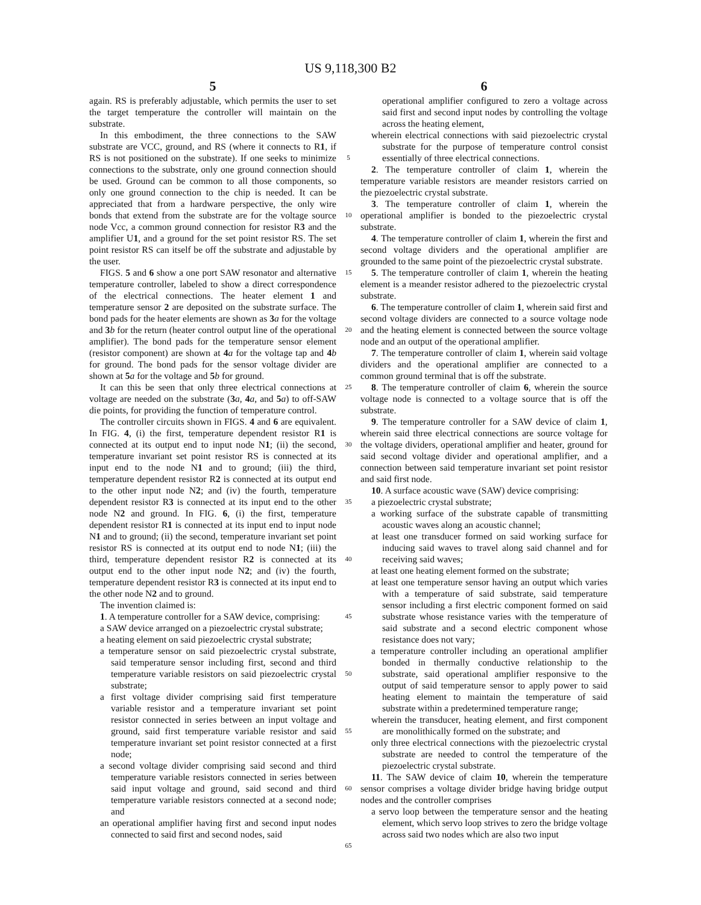US 9,118,300 B2
5
again. RS is preferably adjustable, which permits the user to set the target temperature the controller will maintain on the substrate.
In this embodiment, the three connections to the SAW substrate are VCC, ground, and RS (where it connects to R1, if RS is not positioned on the substrate). If one seeks to minimize connections to the substrate, only one ground connection should be used. Ground can be common to all those components, so only one ground connection to the chip is needed. It can be appreciated that from a hardware perspective, the only wire bonds that extend from the substrate are for the voltage source node Vcc, a common ground connection for resistor R3 and the amplifier U1, and a ground for the set point resistor RS. The set point resistor RS can itself be off the substrate and adjustable by the user.
FIGS. 5 and 6 show a one port SAW resonator and alternative temperature controller, labeled to show a direct correspondence of the electrical connections. The heater element 1 and temperature sensor 2 are deposited on the substrate surface. The bond pads for the heater elements are shown as 3 a for the voltage and 3 b for the return (heater control output line of the operational amplifier). The bond pads for the temperature sensor element (resistor component) are shown at 4 a for the voltage tap and 4 b for ground. The bond pads for the sensor voltage divider are shown at 5 a for the voltage and 5 b for ground.
It can this be seen that only three electrical connections at voltage are needed on the substrate (3 a, 4 a, and 5 a) to off-SAW die points, for providing the function of temperature control.
The controller circuits shown in FIGS. 4 and 6 are equivalent. In FIG. 4, (i) the first, temperature dependent resistor R1 is connected at its output end to input node N1; (ii) the second, temperature invariant set point resistor RS is connected at its input end to the node N1 and to ground; (iii) the third, temperature dependent resistor R2 is connected at its output end to the other input node N2; and (iv) the fourth, temperature dependent resistor R3 is connected at its input end to the other node N2 and ground. In FIG. 6, (i) the first, temperature dependent resistor R1 is connected at its input end to input node N1 and to ground; (ii) the second, temperature invariant set point resistor RS is connected at its output end to node N1; (iii) the third, temperature dependent resistor R2 is connected at its output end to the other input node N2; and (iv) the fourth, temperature dependent resistor R3 is connected at its input end to the other node N2 and to ground.
The invention claimed is:
1. A temperature controller for a SAW device, comprising:
a SAW device arranged on a piezoelectric crystal substrate;
a heating element on said piezoelectric crystal substrate;
a temperature sensor on said piezoelectric crystal substrate, said temperature sensor including first, second and third temperature variable resistors on said piezoelectric crystal substrate;
a first voltage divider comprising said first temperature variable resistor and a temperature invariant set point resistor connected in series between an input voltage and ground, said first temperature variable resistor and said temperature invariant set point resistor connected at a first node;
a second voltage divider comprising said second and third temperature variable resistors connected in series between said input voltage and ground, said second and third temperature variable resistors connected at a second node; and
an operational amplifier having first and second input nodes connected to said first and second nodes, said
5
10
15
20
25
30
35
40
45
50
55
60
65
6
operational amplifier configured to zero a voltage across said first and second input nodes by controlling the voltage across the heating element,
wherein electrical connections with said piezoelectric crystal substrate for the purpose of temperature control consist essentially of three electrical connections.
2. The temperature controller of claim 1, wherein the temperature variable resistors are meander resistors carried on the piezoelectric crystal substrate.
3. The temperature controller of claim 1, wherein the operational amplifier is bonded to the piezoelectric crystal substrate.
4. The temperature controller of claim 1, wherein the first and second voltage dividers and the operational amplifier are grounded to the same point of the piezoelectric crystal substrate.
5. The temperature controller of claim 1, wherein the heating element is a meander resistor adhered to the piezoelectric crystal substrate.
6. The temperature controller of claim 1, wherein said first and second voltage dividers are connected to a source voltage node and the heating element is connected between the source voltage node and an output of the operational amplifier.
7. The temperature controller of claim 1, wherein said voltage dividers and the operational amplifier are connected to a common ground terminal that is off the substrate.
8. The temperature controller of claim 6, wherein the source voltage node is connected to a voltage source that is off the substrate.
9. The temperature controller for a SAW device of claim 1, wherein said three electrical connections are source voltage for the voltage dividers, operational amplifier and heater, ground for said second voltage divider and operational amplifier, and a connection between said temperature invariant set point resistor and said first node.
10. A surface acoustic wave (SAW) device comprising:
a piezoelectric crystal substrate;
a working surface of the substrate capable of transmitting acoustic waves along an acoustic channel;
at least one transducer formed on said working surface for inducing said waves to travel along said channel and for receiving said waves;
at least one heating element formed on the substrate;
at least one temperature sensor having an output which varies with a temperature of said substrate, said temperature sensor including a first electric component formed on said substrate whose resistance varies with the temperature of said substrate and a second electric component whose resistance does not vary;
a temperature controller including an operational amplifier bonded in thermally conductive relationship to the substrate, said operational amplifier responsive to the output of said temperature sensor to apply power to said heating element to maintain the temperature of said substrate within a predetermined temperature range;
wherein the transducer, heating element, and first component are monolithically formed on the substrate; and
only three electrical connections with the piezoelectric crystal substrate are needed to control the temperature of the piezoelectric crystal substrate.
11. The SAW device of claim 10, wherein the temperature sensor comprises a voltage divider bridge having bridge output nodes and the controller comprises
a servo loop between the temperature sensor and the heating element, which servo loop strives to zero the bridge voltage across said two nodes which are also two input